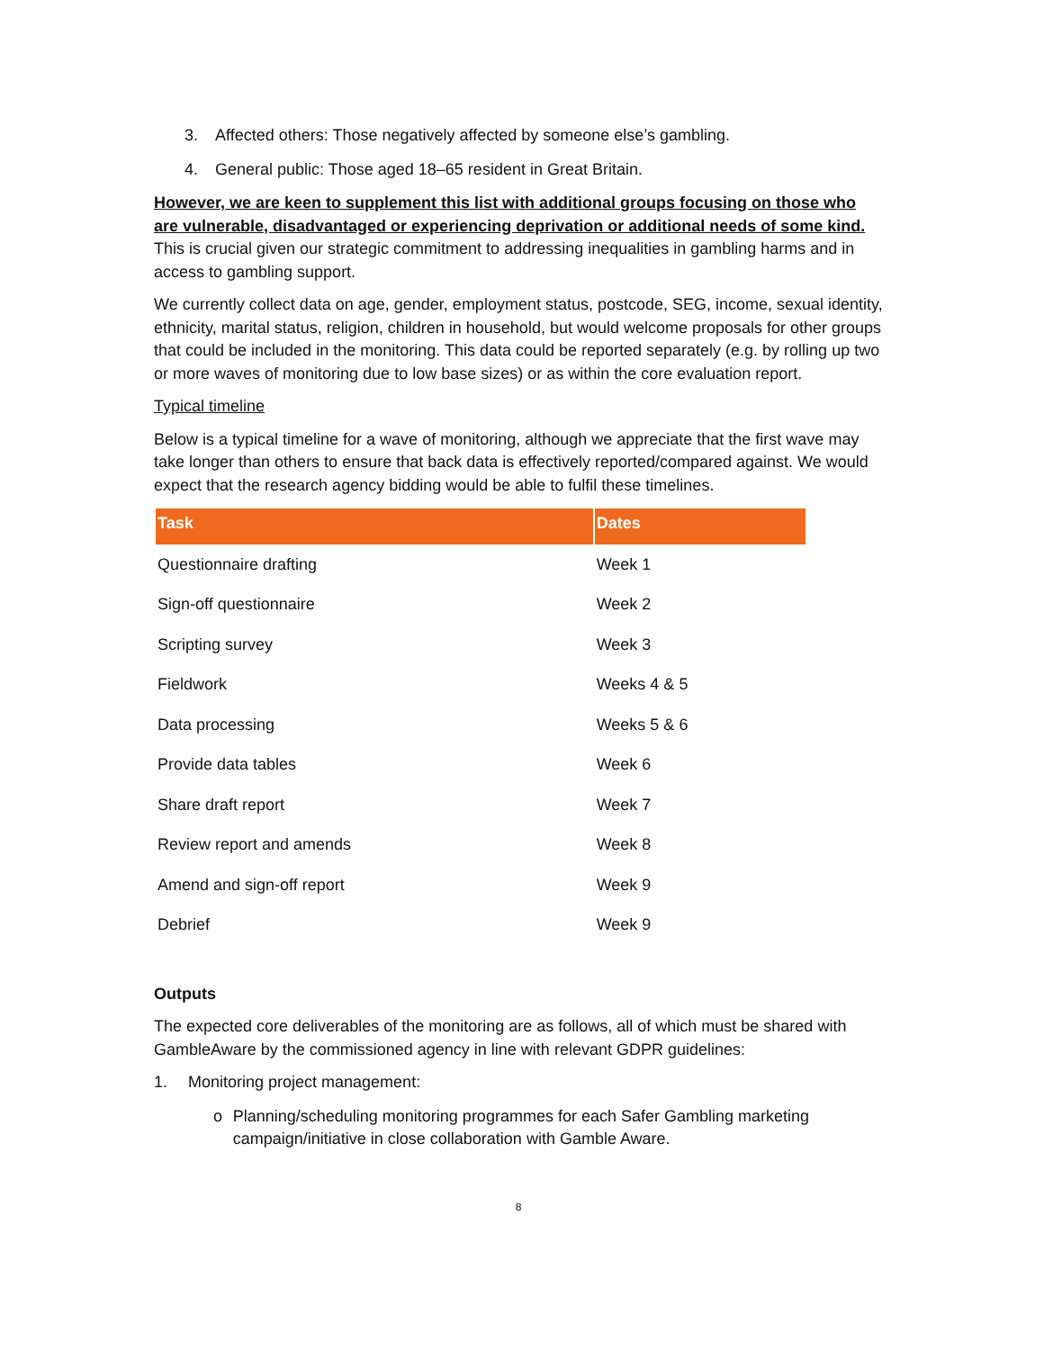3. Affected others: Those negatively affected by someone else’s gambling.
4. General public: Those aged 18–65 resident in Great Britain.
However, we are keen to supplement this list with additional groups focusing on those who are vulnerable, disadvantaged or experiencing deprivation or additional needs of some kind. This is crucial given our strategic commitment to addressing inequalities in gambling harms and in access to gambling support.
We currently collect data on age, gender, employment status, postcode, SEG, income, sexual identity, ethnicity, marital status, religion, children in household, but would welcome proposals for other groups that could be included in the monitoring. This data could be reported separately (e.g. by rolling up two or more waves of monitoring due to low base sizes) or as within the core evaluation report.
Typical timeline
Below is a typical timeline for a wave of monitoring, although we appreciate that the first wave may take longer than others to ensure that back data is effectively reported/compared against. We would expect that the research agency bidding would be able to fulfil these timelines.
| Task | Dates |
| --- | --- |
| Questionnaire drafting | Week 1 |
| Sign-off questionnaire | Week 2 |
| Scripting survey | Week 3 |
| Fieldwork | Weeks 4 & 5 |
| Data processing | Weeks 5 & 6 |
| Provide data tables | Week 6 |
| Share draft report | Week 7 |
| Review report and amends | Week 8 |
| Amend and sign-off report | Week 9 |
| Debrief | Week 9 |
Outputs
The expected core deliverables of the monitoring are as follows, all of which must be shared with GambleAware by the commissioned agency in line with relevant GDPR guidelines:
1. Monitoring project management:
o Planning/scheduling monitoring programmes for each Safer Gambling marketing campaign/initiative in close collaboration with Gamble Aware.
8